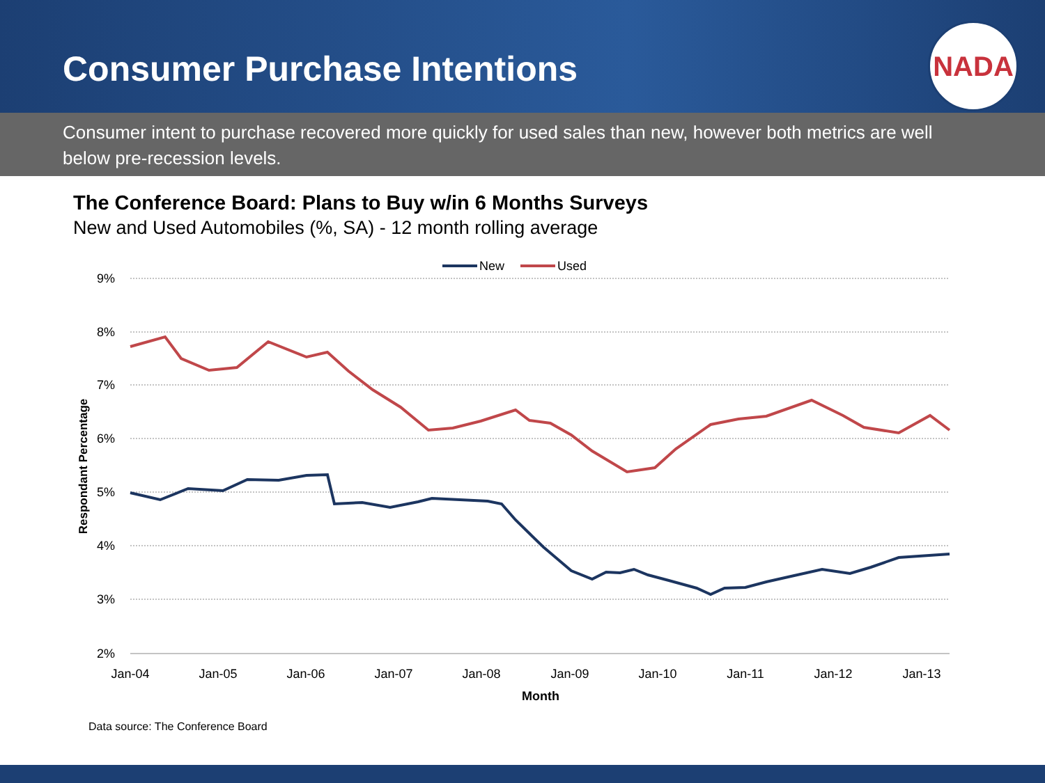Consumer Purchase Intentions
NADA
Consumer intent to purchase recovered more quickly for used sales than new, however both metrics are well below pre-recession levels.
The Conference Board: Plans to Buy w/in 6 Months Surveys
New and Used Automobiles (%, SA) - 12 month rolling average
9%
8%
7%
6%
5%
4%
3%
2%
Jan-04
Jan-05
Jan-06
Jan-07
Jan-08
Jan-09
Jan-10
Jan-11
Jan-12
Jan-13
Month
Respondant Percentage
New
Used
Data source: The Conference Board